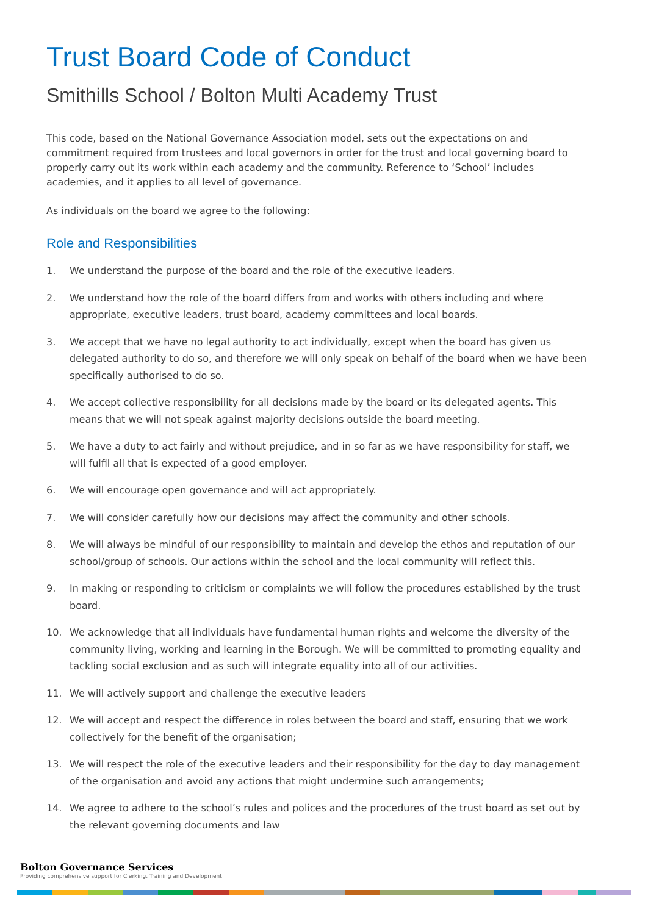Trust Board Code of Conduct
Smithills School / Bolton Multi Academy Trust
This code, based on the National Governance Association model, sets out the expectations on and commitment required from trustees and local governors in order for the trust and local governing board to properly carry out its work within each academy and the community. Reference to ‘School’ includes academies, and it applies to all level of governance.
As individuals on the board we agree to the following:
Role and Responsibilities
1. We understand the purpose of the board and the role of the executive leaders.
2. We understand how the role of the board differs from and works with others including and where appropriate, executive leaders, trust board, academy committees and local boards.
3. We accept that we have no legal authority to act individually, except when the board has given us delegated authority to do so, and therefore we will only speak on behalf of the board when we have been specifically authorised to do so.
4. We accept collective responsibility for all decisions made by the board or its delegated agents. This means that we will not speak against majority decisions outside the board meeting.
5. We have a duty to act fairly and without prejudice, and in so far as we have responsibility for staff, we will fulfil all that is expected of a good employer.
6. We will encourage open governance and will act appropriately.
7. We will consider carefully how our decisions may affect the community and other schools.
8. We will always be mindful of our responsibility to maintain and develop the ethos and reputation of our school/group of schools. Our actions within the school and the local community will reflect this.
9. In making or responding to criticism or complaints we will follow the procedures established by the trust board.
10. We acknowledge that all individuals have fundamental human rights and welcome the diversity of the community living, working and learning in the Borough. We will be committed to promoting equality and tackling social exclusion and as such will integrate equality into all of our activities.
11. We will actively support and challenge the executive leaders
12. We will accept and respect the difference in roles between the board and staff, ensuring that we work collectively for the benefit of the organisation;
13. We will respect the role of the executive leaders and their responsibility for the day to day management of the organisation and avoid any actions that might undermine such arrangements;
14. We agree to adhere to the school’s rules and polices and the procedures of the trust board as set out by the relevant governing documents and law
Bolton Governance Services
Providing comprehensive support for Clerking, Training and Development